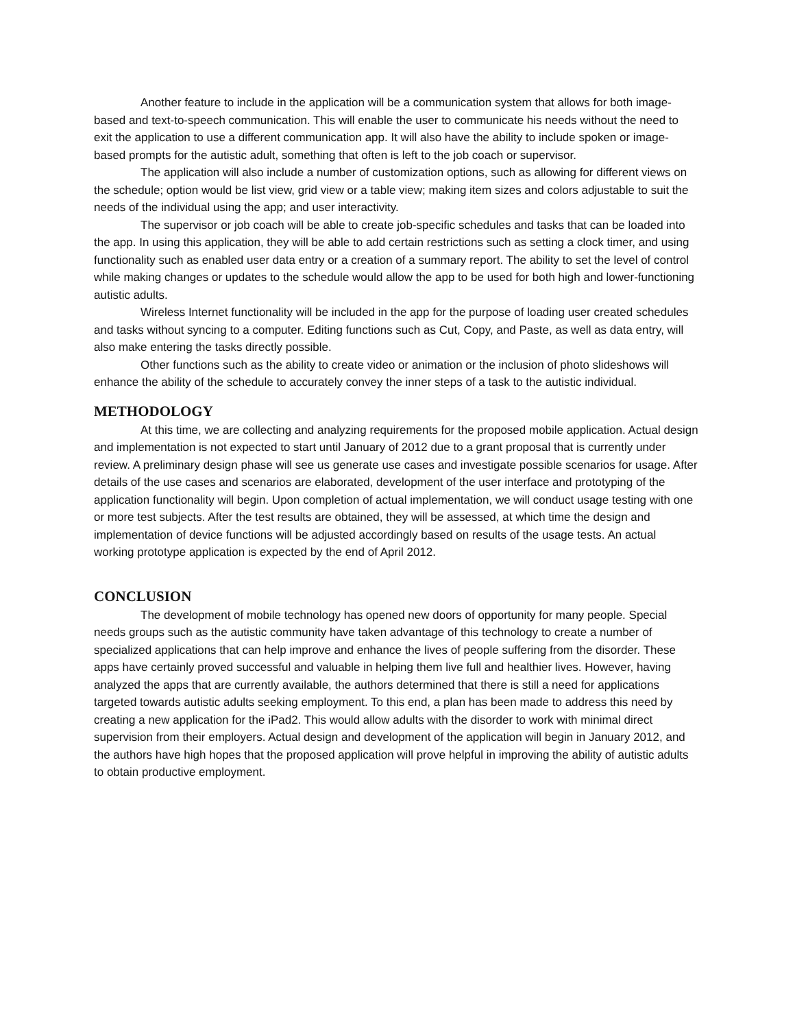Another feature to include in the application will be a communication system that allows for both image-based and text-to-speech communication. This will enable the user to communicate his needs without the need to exit the application to use a different communication app. It will also have the ability to include spoken or image-based prompts for the autistic adult, something that often is left to the job coach or supervisor.
The application will also include a number of customization options, such as allowing for different views on the schedule; option would be list view, grid view or a table view; making item sizes and colors adjustable to suit the needs of the individual using the app; and user interactivity.
The supervisor or job coach will be able to create job-specific schedules and tasks that can be loaded into the app. In using this application, they will be able to add certain restrictions such as setting a clock timer, and using functionality such as enabled user data entry or a creation of a summary report. The ability to set the level of control while making changes or updates to the schedule would allow the app to be used for both high and lower-functioning autistic adults.
Wireless Internet functionality will be included in the app for the purpose of loading user created schedules and tasks without syncing to a computer. Editing functions such as Cut, Copy, and Paste, as well as data entry, will also make entering the tasks directly possible.
Other functions such as the ability to create video or animation or the inclusion of photo slideshows will enhance the ability of the schedule to accurately convey the inner steps of a task to the autistic individual.
METHODOLOGY
At this time, we are collecting and analyzing requirements for the proposed mobile application. Actual design and implementation is not expected to start until January of 2012 due to a grant proposal that is currently under review. A preliminary design phase will see us generate use cases and investigate possible scenarios for usage. After details of the use cases and scenarios are elaborated, development of the user interface and prototyping of the application functionality will begin. Upon completion of actual implementation, we will conduct usage testing with one or more test subjects. After the test results are obtained, they will be assessed, at which time the design and implementation of device functions will be adjusted accordingly based on results of the usage tests. An actual working prototype application is expected by the end of April 2012.
CONCLUSION
The development of mobile technology has opened new doors of opportunity for many people. Special needs groups such as the autistic community have taken advantage of this technology to create a number of specialized applications that can help improve and enhance the lives of people suffering from the disorder. These apps have certainly proved successful and valuable in helping them live full and healthier lives. However, having analyzed the apps that are currently available, the authors determined that there is still a need for applications targeted towards autistic adults seeking employment. To this end, a plan has been made to address this need by creating a new application for the iPad2. This would allow adults with the disorder to work with minimal direct supervision from their employers. Actual design and development of the application will begin in January 2012, and the authors have high hopes that the proposed application will prove helpful in improving the ability of autistic adults to obtain productive employment.